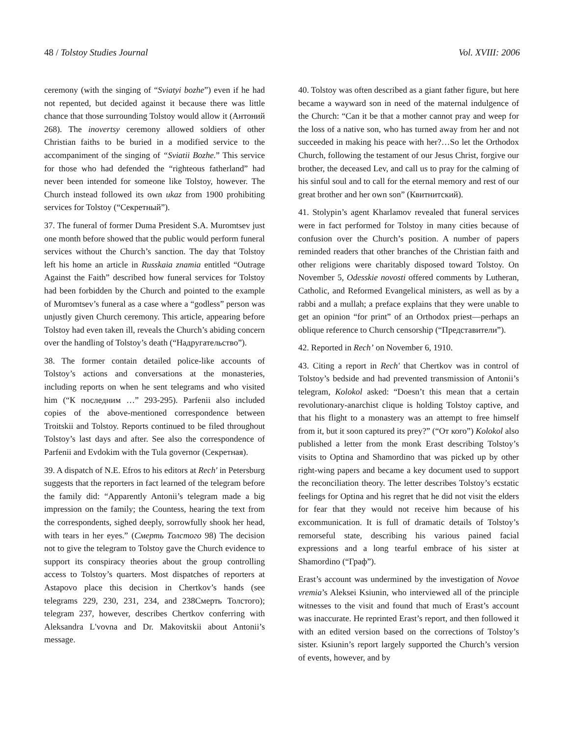48 / Tolstoy Studies Journal Vol. XVIII: 2006
ceremony (with the singing of “Sviatyi bozhe”) even if he had not repented, but decided against it because there was little chance that those surrounding Tolstoy would allow it (Антоний 268). The inovertsy ceremony allowed soldiers of other Christian faiths to be buried in a modified service to the accompaniment of the singing of “Sviatii Bozhe.” This service for those who had defended the “righteous fatherland” had never been intended for someone like Tolstoy, however. The Church instead followed its own ukaz from 1900 prohibiting services for Tolstoy (“Секретный”).
37. The funeral of former Duma President S.A. Muromtsev just one month before showed that the public would perform funeral services without the Church’s sanction. The day that Tolstoy left his home an article in Russkaia znamia entitled “Outrage Against the Faith” described how funeral services for Tolstoy had been forbidden by the Church and pointed to the example of Muromtsev’s funeral as a case where a “godless” person was unjustly given Church ceremony. This article, appearing before Tolstoy had even taken ill, reveals the Church’s abiding concern over the handling of Tolstoy’s death (“Надругательство”).
38. The former contain detailed police-like accounts of Tolstoy’s actions and conversations at the monasteries, including reports on when he sent telegrams and who visited him (“К последним …” 293-295). Parfenii also included copies of the above-mentioned correspondence between Troitskii and Tolstoy. Reports continued to be filed throughout Tolstoy’s last days and after. See also the correspondence of Parfenii and Evdokim with the Tula governor (Секретная).
39. A dispatch of N.E. Efros to his editors at Rech' in Petersburg suggests that the reporters in fact learned of the telegram before the family did: “Apparently Antonii’s telegram made a big impression on the family; the Countess, hearing the text from the correspondents, sighed deeply, sorrowfully shook her head, with tears in her eyes.” (Смерть Толстого 98) The decision not to give the telegram to Tolstoy gave the Church evidence to support its conspiracy theories about the group controlling access to Tolstoy’s quarters. Most dispatches of reporters at Astapovo place this decision in Chertkov’s hands (see telegrams 229, 230, 231, 234, and 238Смерть Толстого); telegram 237, however, describes Chertkov conferring with Aleksandra L'vovna and Dr. Makovitskii about Antonii’s message.
40. Tolstoy was often described as a giant father figure, but here became a wayward son in need of the maternal indulgence of the Church: “Can it be that a mother cannot pray and weep for the loss of a native son, who has turned away from her and not succeeded in making his peace with her?…So let the Orthodox Church, following the testament of our Jesus Christ, forgive our brother, the deceased Lev, and call us to pray for the calming of his sinful soul and to call for the eternal memory and rest of our great brother and her own son” (Квитнитский).
41. Stolypin’s agent Kharlamov revealed that funeral services were in fact performed for Tolstoy in many cities because of confusion over the Church’s position. A number of papers reminded readers that other branches of the Christian faith and other religions were charitably disposed toward Tolstoy. On November 5, Odesskie novosti offered comments by Lutheran, Catholic, and Reformed Evangelical ministers, as well as by a rabbi and a mullah; a preface explains that they were unable to get an opinion “for print” of an Orthodox priest—perhaps an oblique reference to Church censorship (“Представители”).
42. Reported in Rech’ on November 6, 1910.
43. Citing a report in Rech' that Chertkov was in control of Tolstoy’s bedside and had prevented transmission of Antonii’s telegram, Kolokol asked: “Doesn’t this mean that a certain revolutionary-anarchist clique is holding Tolstoy captive, and that his flight to a monastery was an attempt to free himself from it, but it soon captured its prey?” (“От кого”) Kolokol also published a letter from the monk Erast describing Tolstoy’s visits to Optina and Shamordino that was picked up by other right-wing papers and became a key document used to support the reconciliation theory. The letter describes Tolstoy’s ecstatic feelings for Optina and his regret that he did not visit the elders for fear that they would not receive him because of his excommunication. It is full of dramatic details of Tolstoy’s remorseful state, describing his various pained facial expressions and a long tearful embrace of his sister at Shamordino (“Граф”).
Erast’s account was undermined by the investigation of Novoe vremia’s Aleksei Ksiunin, who interviewed all of the principle witnesses to the visit and found that much of Erast’s account was inaccurate. He reprinted Erast’s report, and then followed it with an edited version based on the corrections of Tolstoy’s sister. Ksiunin’s report largely supported the Church’s version of events, however, and by